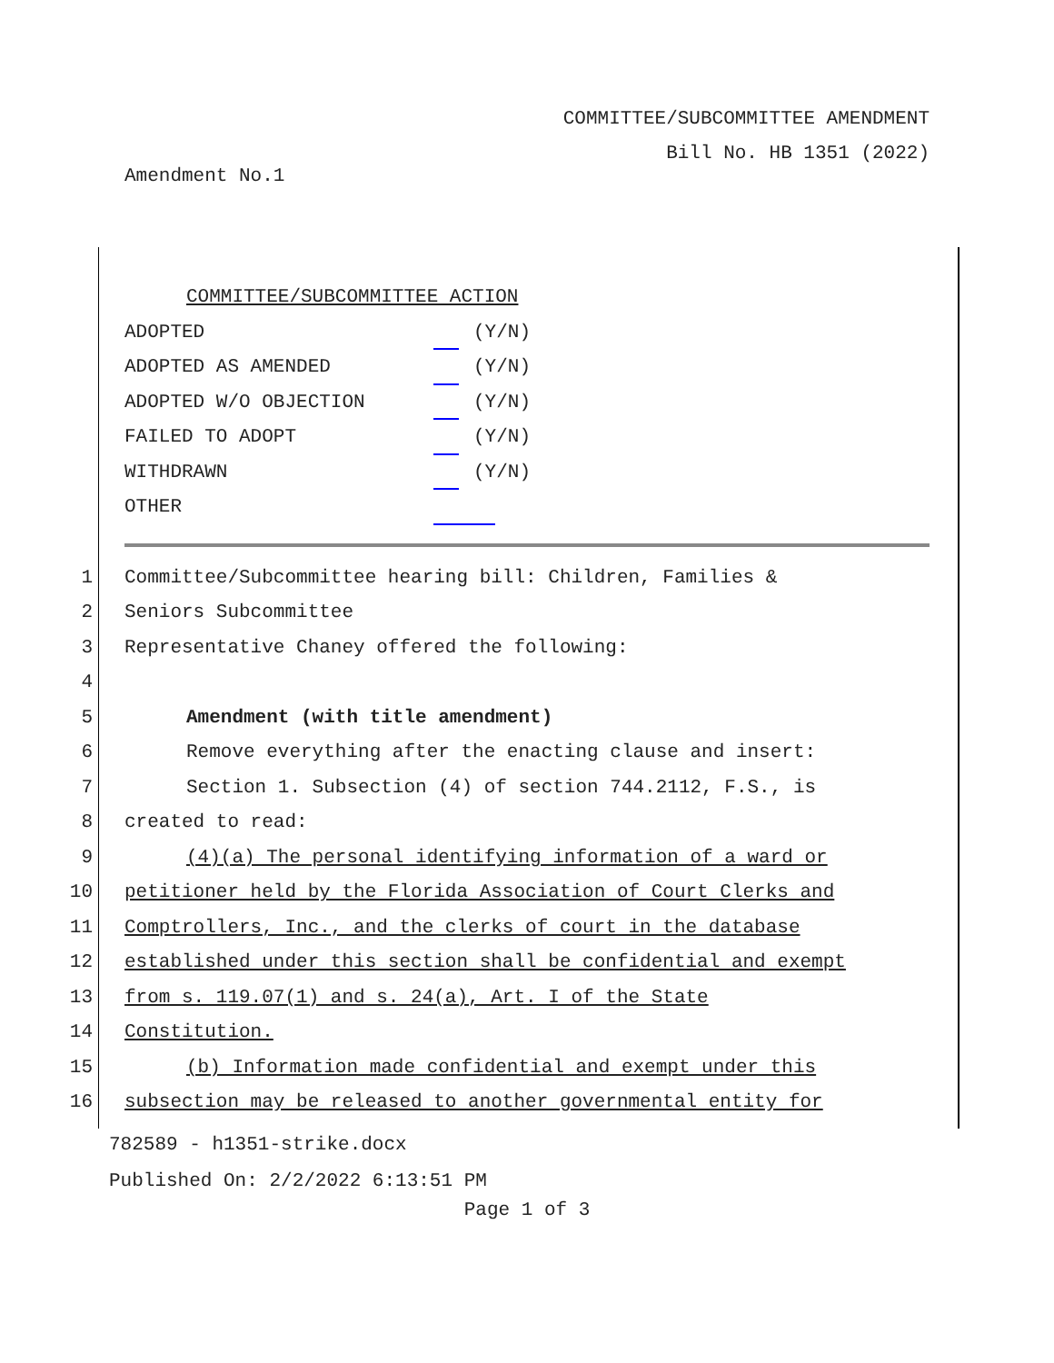COMMITTEE/SUBCOMMITTEE AMENDMENT
Bill No. HB 1351 (2022)
Amendment No.1
COMMITTEE/SUBCOMMITTEE ACTION
ADOPTED (Y/N)
ADOPTED AS AMENDED (Y/N)
ADOPTED W/O OBJECTION (Y/N)
FAILED TO ADOPT (Y/N)
WITHDRAWN (Y/N)
OTHER
1 Committee/Subcommittee hearing bill: Children, Families &
2 Seniors Subcommittee
3 Representative Chaney offered the following:
4
5 Amendment (with title amendment)
6 Remove everything after the enacting clause and insert:
7 Section 1. Subsection (4) of section 744.2112, F.S., is
8 created to read:
9 (4)(a) The personal identifying information of a ward or
10 petitioner held by the Florida Association of Court Clerks and
11 Comptrollers, Inc., and the clerks of court in the database
12 established under this section shall be confidential and exempt
13 from s. 119.07(1) and s. 24(a), Art. I of the State
14 Constitution.
15 (b) Information made confidential and exempt under this
16 subsection may be released to another governmental entity for
782589 - h1351-strike.docx
Published On: 2/2/2022 6:13:51 PM
Page 1 of 3